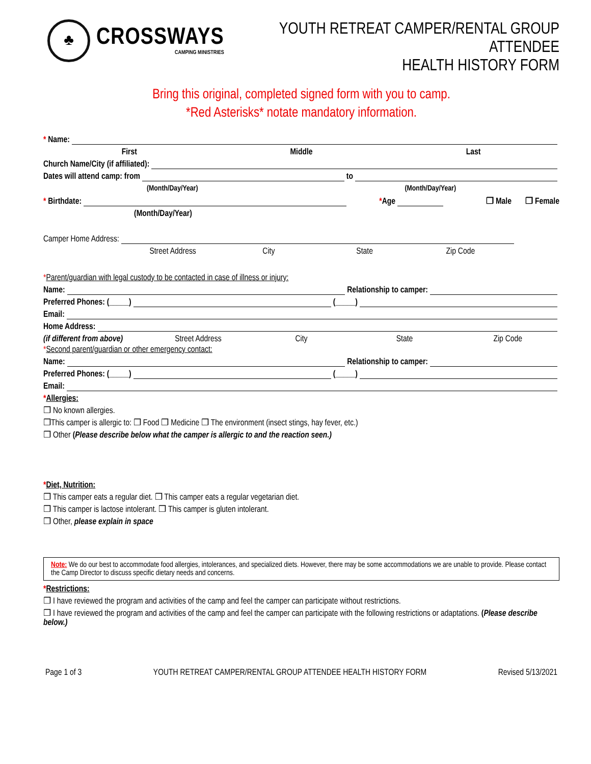♣
CROSSWAYS
CAMPING MINISTRIES
YOUTH RETREAT CAMPER/RENTAL GROUP ATTENDEE
HEALTH HISTORY FORM
Bring this original, completed signed form with you to camp.
*Red Asterisks* notate mandatory information.
* Name:
First Middle Last
Church Name/City (if affiliated):
Dates will attend camp: from to
(Month/Day/Year) (Month/Day/Year)
* Birthdate: * Age ❒ Male ❒ Female
(Month/Day/Year)
Camper Home Address:
Street Address City State Zip Code
*Parent/guardian with legal custody to be contacted in case of illness or injury:
Name: Relationship to camper:
Preferred Phones: (_____) (_____)
Email:
Home Address:
(if different from above) Street Address City State Zip Code
*Second parent/guardian or other emergency contact:
Name: Relationship to camper:
Preferred Phones: (_____) (_____)
Email:
*Allergies:
❒ No known allergies.
❒This camper is allergic to: ❒ Food ❒ Medicine ❒ The environment (insect stings, hay fever, etc.)
❒ Other (Please describe below what the camper is allergic to and the reaction seen.)
*Diet, Nutrition:
❒ This camper eats a regular diet. ❒ This camper eats a regular vegetarian diet.
❒ This camper is lactose intolerant. ❒ This camper is gluten intolerant.
❒ Other, please explain in space
Note: We do our best to accommodate food allergies, intolerances, and specialized diets. However, there may be some accommodations we are unable to provide. Please contact the Camp Director to discuss specific dietary needs and concerns.
*Restrictions:
❒ I have reviewed the program and activities of the camp and feel the camper can participate without restrictions.
❒ I have reviewed the program and activities of the camp and feel the camper can participate with the following restrictions or adaptations. (Please describe below.)
Page 1 of 3 YOUTH RETREAT CAMPER/RENTAL GROUP ATTENDEE HEALTH HISTORY FORM Revised 5/13/2021